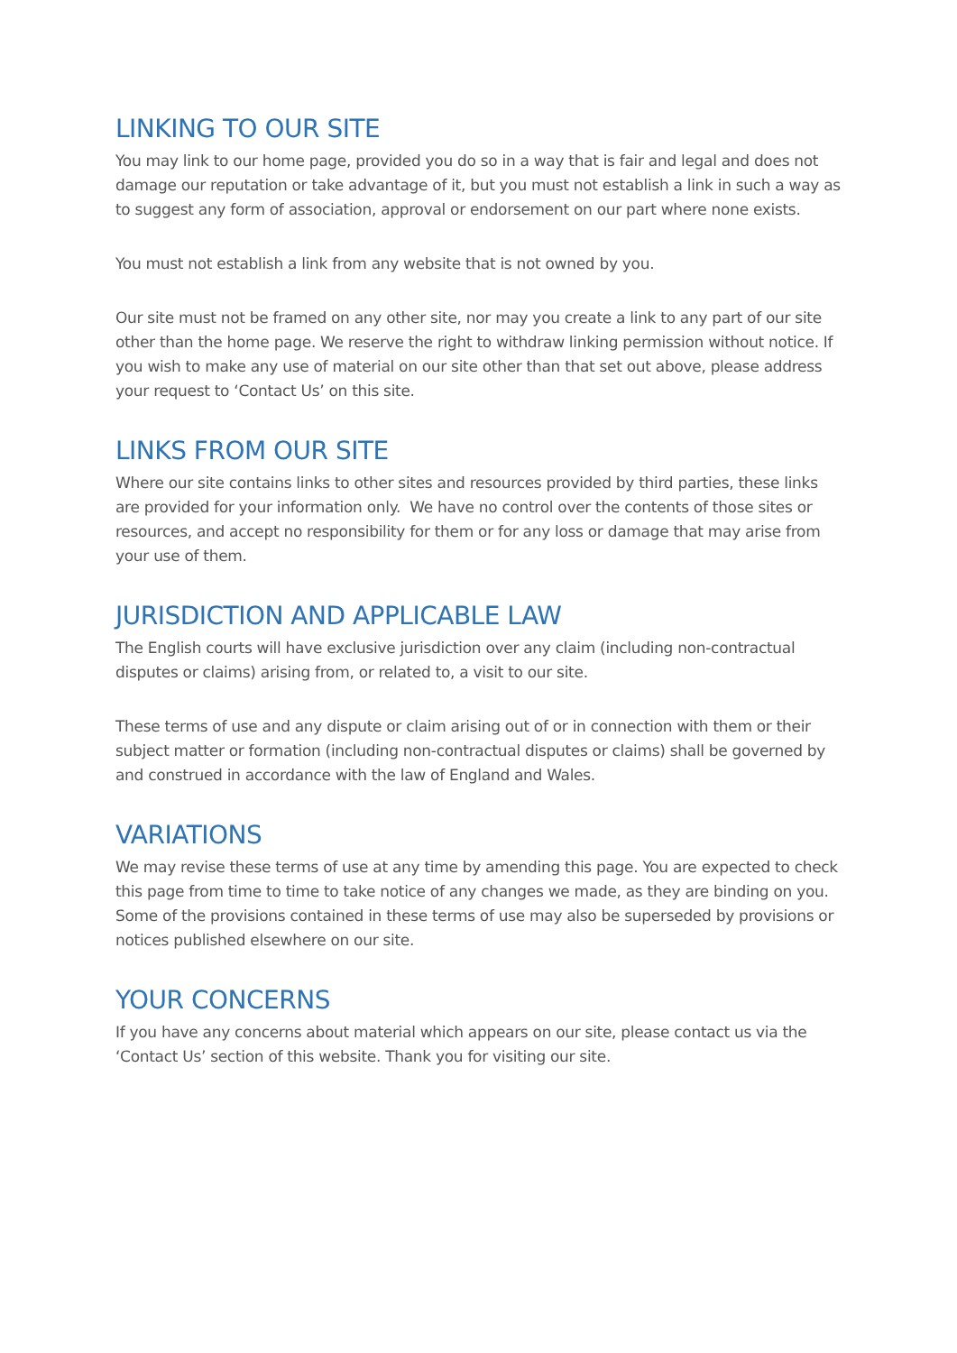LINKING TO OUR SITE
You may link to our home page, provided you do so in a way that is fair and legal and does not damage our reputation or take advantage of it, but you must not establish a link in such a way as to suggest any form of association, approval or endorsement on our part where none exists.
You must not establish a link from any website that is not owned by you.
Our site must not be framed on any other site, nor may you create a link to any part of our site other than the home page. We reserve the right to withdraw linking permission without notice. If you wish to make any use of material on our site other than that set out above, please address your request to ‘Contact Us’ on this site.
LINKS FROM OUR SITE
Where our site contains links to other sites and resources provided by third parties, these links are provided for your information only. We have no control over the contents of those sites or resources, and accept no responsibility for them or for any loss or damage that may arise from your use of them.
JURISDICTION AND APPLICABLE LAW
The English courts will have exclusive jurisdiction over any claim (including non-contractual disputes or claims) arising from, or related to, a visit to our site.
These terms of use and any dispute or claim arising out of or in connection with them or their subject matter or formation (including non-contractual disputes or claims) shall be governed by and construed in accordance with the law of England and Wales.
VARIATIONS
We may revise these terms of use at any time by amending this page. You are expected to check this page from time to time to take notice of any changes we made, as they are binding on you. Some of the provisions contained in these terms of use may also be superseded by provisions or notices published elsewhere on our site.
YOUR CONCERNS
If you have any concerns about material which appears on our site, please contact us via the ‘Contact Us’ section of this website. Thank you for visiting our site.